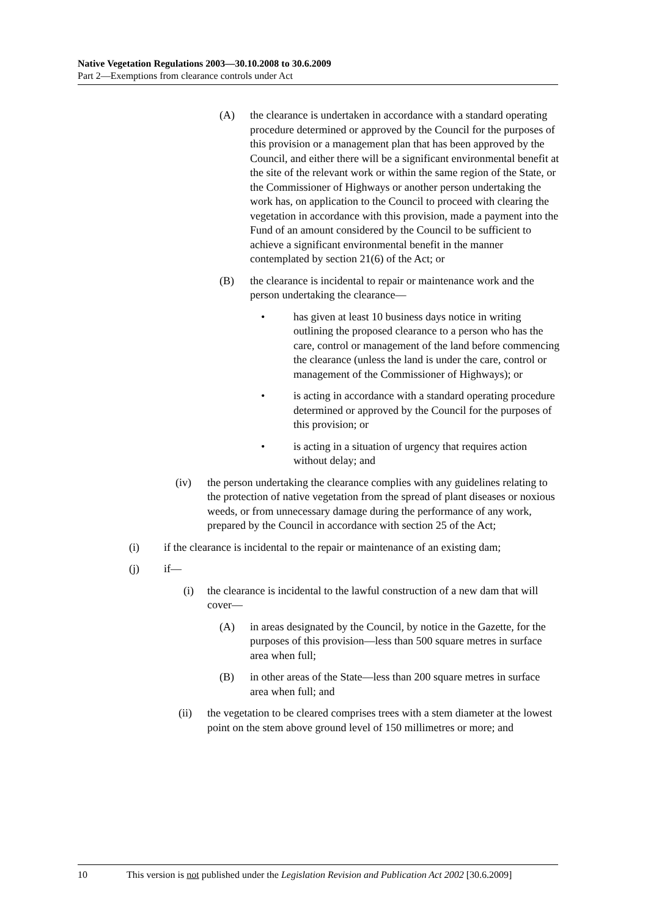Native Vegetation Regulations 2003—30.10.2008 to 30.6.2009
Part 2—Exemptions from clearance controls under Act
(A) the clearance is undertaken in accordance with a standard operating procedure determined or approved by the Council for the purposes of this provision or a management plan that has been approved by the Council, and either there will be a significant environmental benefit at the site of the relevant work or within the same region of the State, or the Commissioner of Highways or another person undertaking the work has, on application to the Council to proceed with clearing the vegetation in accordance with this provision, made a payment into the Fund of an amount considered by the Council to be sufficient to achieve a significant environmental benefit in the manner contemplated by section 21(6) of the Act; or
(B) the clearance is incidental to repair or maintenance work and the person undertaking the clearance—
• has given at least 10 business days notice in writing outlining the proposed clearance to a person who has the care, control or management of the land before commencing the clearance (unless the land is under the care, control or management of the Commissioner of Highways); or
• is acting in accordance with a standard operating procedure determined or approved by the Council for the purposes of this provision; or
• is acting in a situation of urgency that requires action without delay; and
(iv) the person undertaking the clearance complies with any guidelines relating to the protection of native vegetation from the spread of plant diseases or noxious weeds, or from unnecessary damage during the performance of any work, prepared by the Council in accordance with section 25 of the Act;
(i) if the clearance is incidental to the repair or maintenance of an existing dam;
(j) if—
(i) the clearance is incidental to the lawful construction of a new dam that will cover—
(A) in areas designated by the Council, by notice in the Gazette, for the purposes of this provision—less than 500 square metres in surface area when full;
(B) in other areas of the State—less than 200 square metres in surface area when full; and
(ii) the vegetation to be cleared comprises trees with a stem diameter at the lowest point on the stem above ground level of 150 millimetres or more; and
10 This version is not published under the Legislation Revision and Publication Act 2002 [30.6.2009]